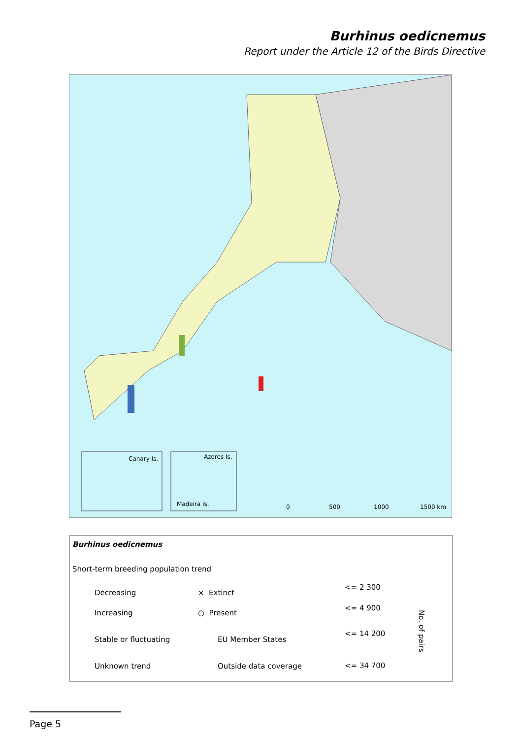Burhinus oedicnemus
Report under the Article 12 of the Birds Directive
Canary Is. Azores Is.
Madeira is. 0 500 1000 1500 km
Burhinus oedicnemus
Short-term breeding population trend
Decreasing
Increasing
Stable or fluctuating
Unknown trend
× Extinct
○ Present
EU Member States
Outside data coverage
<= 2 300
<= 4 900
<= 14 200
<= 34 700
No. of pairs
Page 5